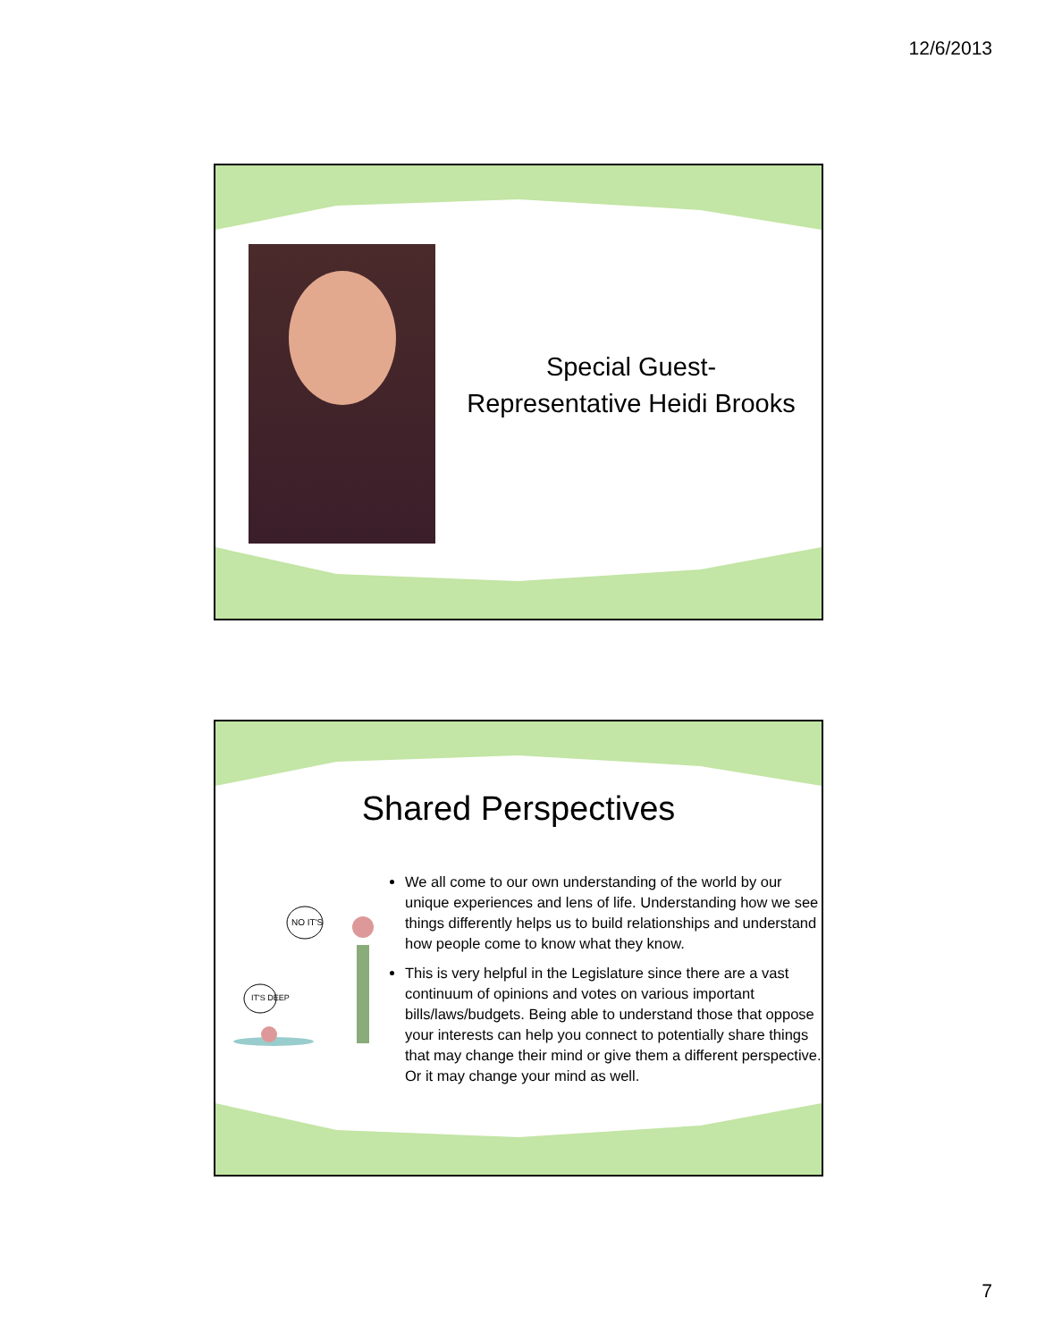12/6/2013
Special Guest-
Representative Heidi Brooks
Shared Perspectives
NO IT'S
IT'S DEEP
We all come to our own understanding of the world by our unique experiences and lens of life. Understanding how we see things differently helps us to build relationships and understand how people come to know what they know.
This is very helpful in the Legislature since there are a vast continuum of opinions and votes on various important bills/laws/budgets. Being able to understand those that oppose your interests can help you connect to potentially share things that may change their mind or give them a different perspective. Or it may change your mind as well.
7